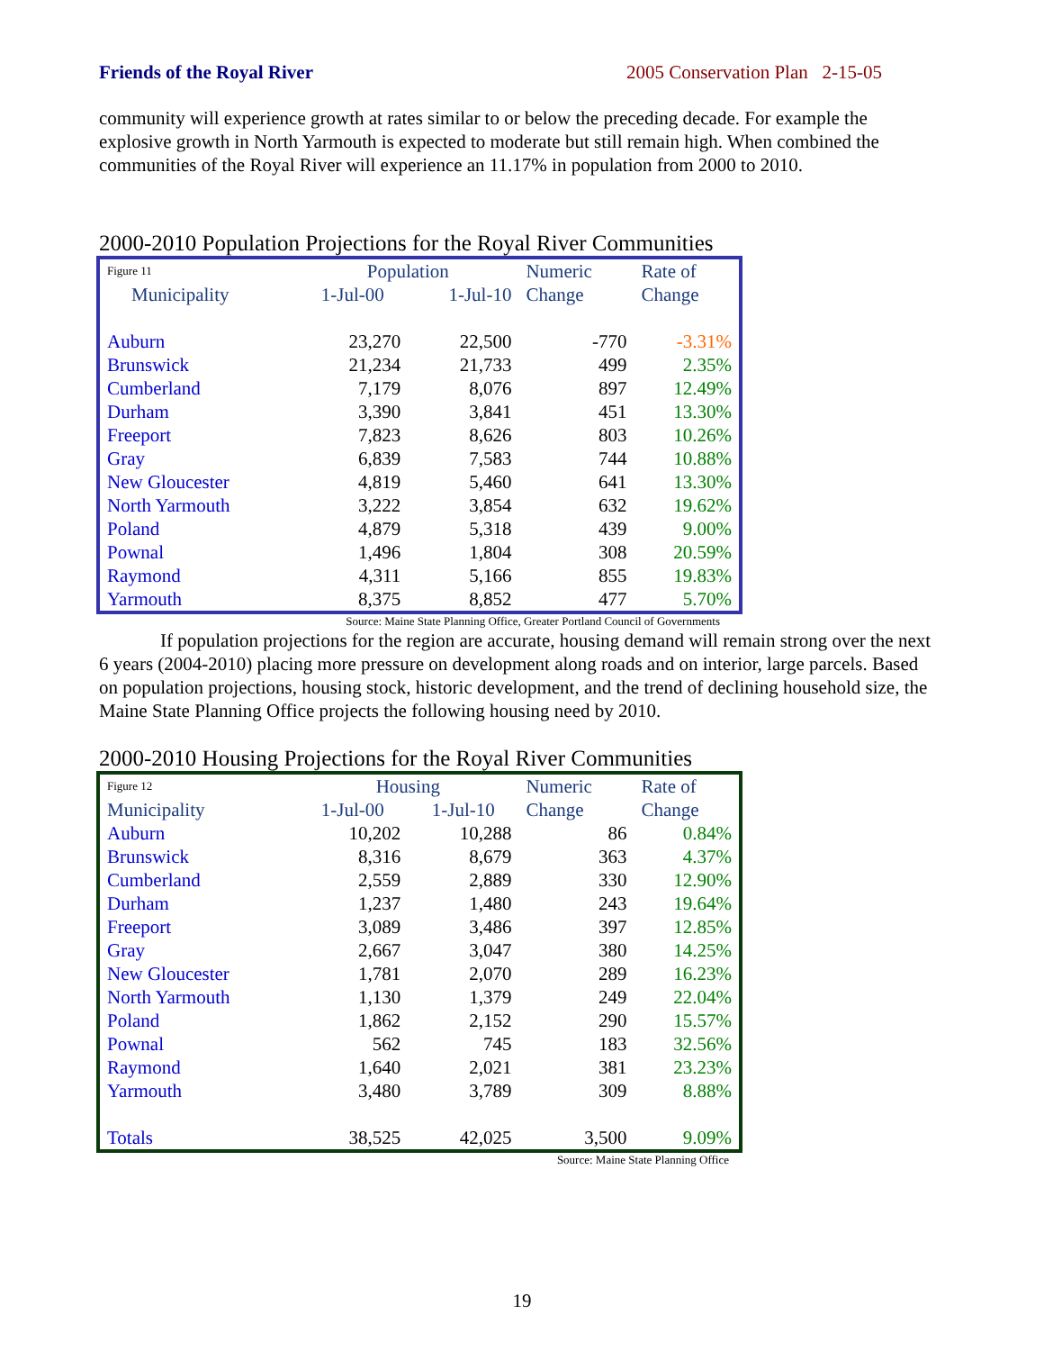Friends of the Royal River 2005 Conservation Plan 2-15-05
community will experience growth at rates similar to or below the preceding decade. For example the explosive growth in North Yarmouth is expected to moderate but still remain high. When combined the communities of the Royal River will experience an 11.17% in population from 2000 to 2010.
2000-2010 Population Projections for the Royal River Communities
| Figure 11 | Population | | Numeric | Rate of |
| --- | --- | --- | --- | --- |
| Municipality | 1-Jul-00 | 1-Jul-10 | Change | Change |
| Auburn | 23,270 | 22,500 | -770 | -3.31% |
| Brunswick | 21,234 | 21,733 | 499 | 2.35% |
| Cumberland | 7,179 | 8,076 | 897 | 12.49% |
| Durham | 3,390 | 3,841 | 451 | 13.30% |
| Freeport | 7,823 | 8,626 | 803 | 10.26% |
| Gray | 6,839 | 7,583 | 744 | 10.88% |
| New Gloucester | 4,819 | 5,460 | 641 | 13.30% |
| North Yarmouth | 3,222 | 3,854 | 632 | 19.62% |
| Poland | 4,879 | 5,318 | 439 | 9.00% |
| Pownal | 1,496 | 1,804 | 308 | 20.59% |
| Raymond | 4,311 | 5,166 | 855 | 19.83% |
| Yarmouth | 8,375 | 8,852 | 477 | 5.70% |
Source: Maine State Planning Office, Greater Portland Council of Governments
If population projections for the region are accurate, housing demand will remain strong over the next 6 years (2004-2010) placing more pressure on development along roads and on interior, large parcels. Based on population projections, housing stock, historic development, and the trend of declining household size, the Maine State Planning Office projects the following housing need by 2010.
2000-2010 Housing Projections for the Royal River Communities
| Figure 12 | Housing | | Numeric | Rate of |
| --- | --- | --- | --- | --- |
| Municipality | 1-Jul-00 | 1-Jul-10 | Change | Change |
| Auburn | 10,202 | 10,288 | 86 | 0.84% |
| Brunswick | 8,316 | 8,679 | 363 | 4.37% |
| Cumberland | 2,559 | 2,889 | 330 | 12.90% |
| Durham | 1,237 | 1,480 | 243 | 19.64% |
| Freeport | 3,089 | 3,486 | 397 | 12.85% |
| Gray | 2,667 | 3,047 | 380 | 14.25% |
| New Gloucester | 1,781 | 2,070 | 289 | 16.23% |
| North Yarmouth | 1,130 | 1,379 | 249 | 22.04% |
| Poland | 1,862 | 2,152 | 290 | 15.57% |
| Pownal | 562 | 745 | 183 | 32.56% |
| Raymond | 1,640 | 2,021 | 381 | 23.23% |
| Yarmouth | 3,480 | 3,789 | 309 | 8.88% |
| Totals | 38,525 | 42,025 | 3,500 | 9.09% |
Source: Maine State Planning Office
19